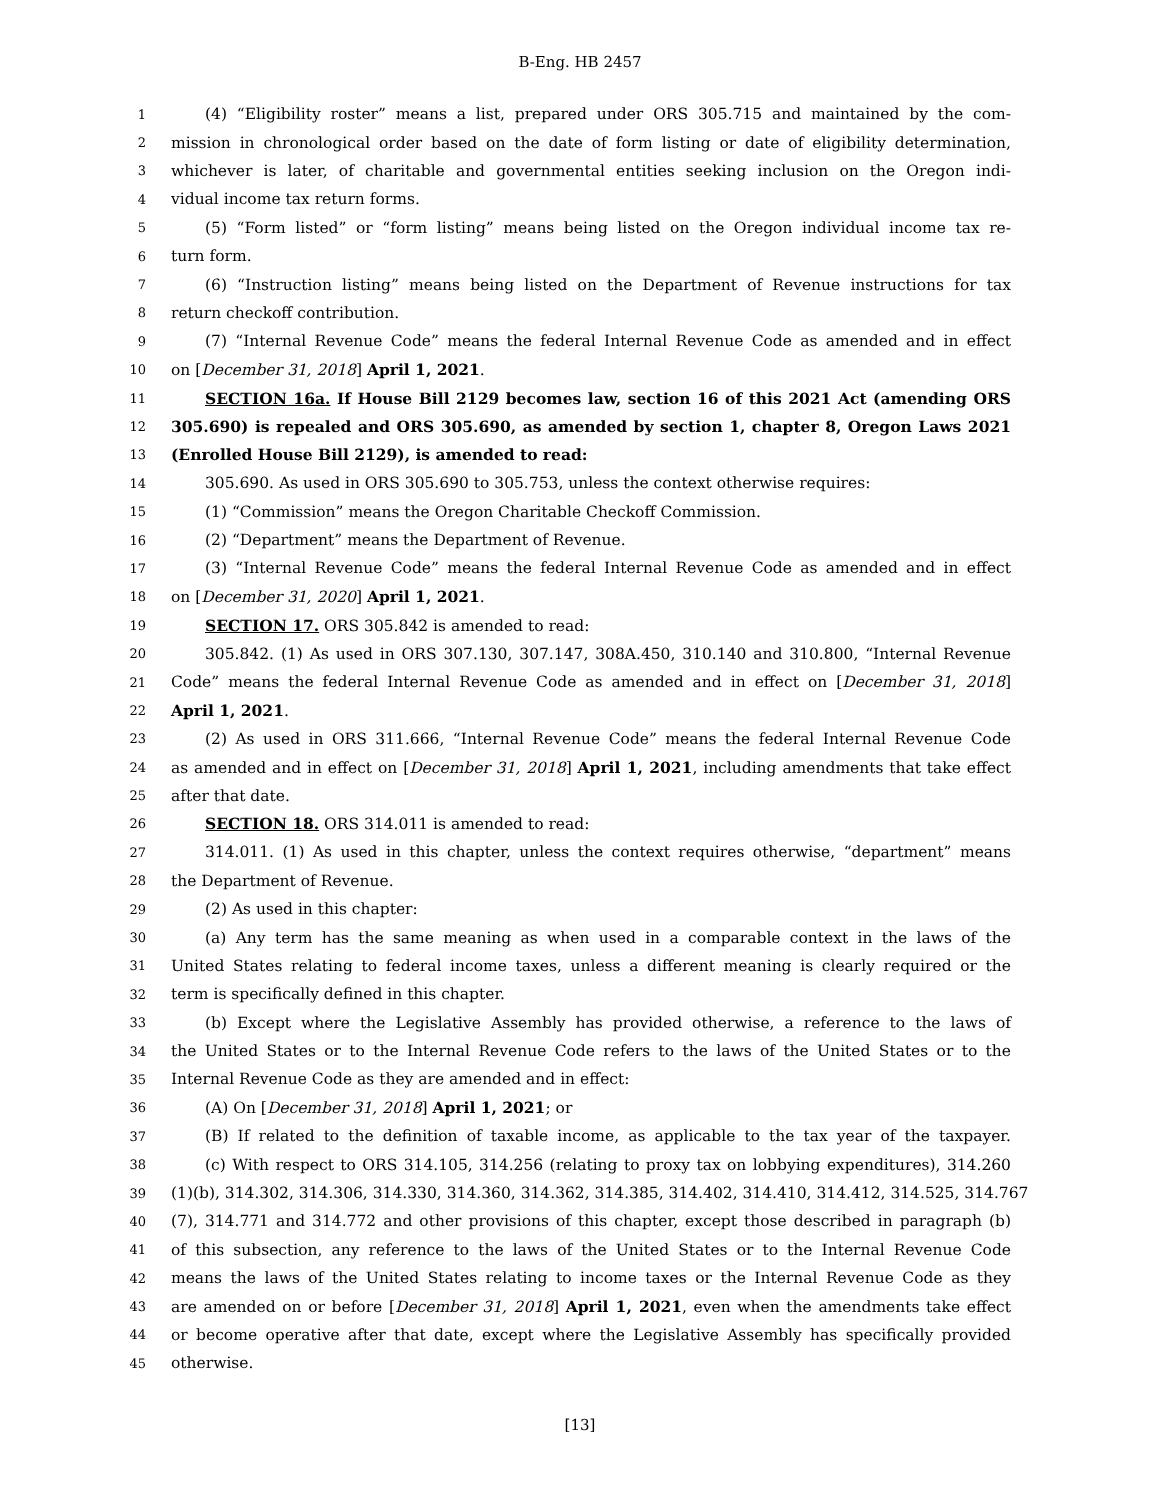B-Eng. HB 2457
1 (4) “Eligibility roster” means a list, prepared under ORS 305.715 and maintained by the com-
2 mission in chronological order based on the date of form listing or date of eligibility determination,
3 whichever is later, of charitable and governmental entities seeking inclusion on the Oregon indi-
4 vidual income tax return forms.
5 (5) “Form listed” or “form listing” means being listed on the Oregon individual income tax re-
6 turn form.
7 (6) “Instruction listing” means being listed on the Department of Revenue instructions for tax
8 return checkoff contribution.
9 (7) “Internal Revenue Code” means the federal Internal Revenue Code as amended and in effect
10 on [December 31, 2018] April 1, 2021.
11 SECTION 16a. If House Bill 2129 becomes law, section 16 of this 2021 Act (amending ORS
12 305.690) is repealed and ORS 305.690, as amended by section 1, chapter 8, Oregon Laws 2021
13 (Enrolled House Bill 2129), is amended to read:
14 305.690. As used in ORS 305.690 to 305.753, unless the context otherwise requires:
15 (1) “Commission” means the Oregon Charitable Checkoff Commission.
16 (2) “Department” means the Department of Revenue.
17 (3) “Internal Revenue Code” means the federal Internal Revenue Code as amended and in effect
18 on [December 31, 2020] April 1, 2021.
19 SECTION 17. ORS 305.842 is amended to read:
20 305.842. (1) As used in ORS 307.130, 307.147, 308A.450, 310.140 and 310.800, “Internal Revenue
21 Code” means the federal Internal Revenue Code as amended and in effect on [December 31, 2018]
22 April 1, 2021.
23 (2) As used in ORS 311.666, “Internal Revenue Code” means the federal Internal Revenue Code
24 as amended and in effect on [December 31, 2018] April 1, 2021, including amendments that take effect
25 after that date.
26 SECTION 18. ORS 314.011 is amended to read:
27 314.011. (1) As used in this chapter, unless the context requires otherwise, “department” means
28 the Department of Revenue.
29 (2) As used in this chapter:
30 (a) Any term has the same meaning as when used in a comparable context in the laws of the
31 United States relating to federal income taxes, unless a different meaning is clearly required or the
32 term is specifically defined in this chapter.
33 (b) Except where the Legislative Assembly has provided otherwise, a reference to the laws of
34 the United States or to the Internal Revenue Code refers to the laws of the United States or to the
35 Internal Revenue Code as they are amended and in effect:
36 (A) On [December 31, 2018] April 1, 2021; or
37 (B) If related to the definition of taxable income, as applicable to the tax year of the taxpayer.
38 (c) With respect to ORS 314.105, 314.256 (relating to proxy tax on lobbying expenditures), 314.260
39 (1)(b), 314.302, 314.306, 314.330, 314.360, 314.362, 314.385, 314.402, 314.410, 314.412, 314.525, 314.767
40 (7), 314.771 and 314.772 and other provisions of this chapter, except those described in paragraph (b)
41 of this subsection, any reference to the laws of the United States or to the Internal Revenue Code
42 means the laws of the United States relating to income taxes or the Internal Revenue Code as they
43 are amended on or before [December 31, 2018] April 1, 2021, even when the amendments take effect
44 or become operative after that date, except where the Legislative Assembly has specifically provided
45 otherwise.
[13]